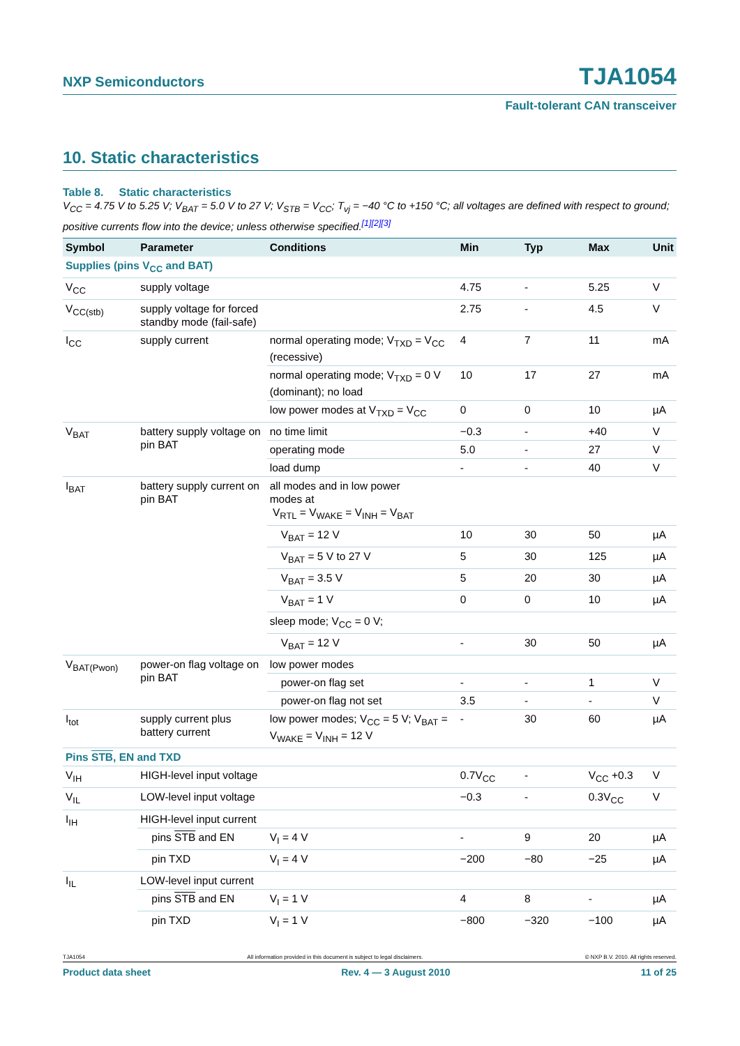NXP Semiconductors TJA1054
Fault-tolerant CAN transceiver
10. Static characteristics
Table 8. Static characteristics
V<sub>CC</sub> = 4.75 V to 5.25 V; V<sub>BAT</sub> = 5.0 V to 27 V; V<sub>STB</sub> = V<sub>CC</sub>; T<sub>vj</sub> = −40 °C to +150 °C; all voltages are defined with respect to ground; positive currents flow into the device; unless otherwise specified.<sup>[1][2][3]</sup>
| Symbol | Parameter | Conditions | Min | Typ | Max | Unit |
| --- | --- | --- | --- | --- | --- | --- |
| Supplies (pins V<sub>CC</sub> and BAT) | | | | | | |
| V<sub>CC</sub> | supply voltage | | 4.75 | - | 5.25 | V |
| V<sub>CC(stb)</sub> | supply voltage for forced standby mode (fail-safe) | | 2.75 | - | 4.5 | V |
| I<sub>CC</sub> | supply current | normal operating mode; V<sub>TXD</sub> = V<sub>CC</sub> (recessive) | 4 | 7 | 11 | mA |
| | | normal operating mode; V<sub>TXD</sub> = 0 V (dominant); no load | 10 | 17 | 27 | mA |
| | | low power modes at V<sub>TXD</sub> = V<sub>CC</sub> | 0 | 0 | 10 | µA |
| V<sub>BAT</sub> | battery supply voltage on pin BAT | no time limit | −0.3 | - | +40 | V |
| | | operating mode | 5.0 | - | 27 | V |
| | | load dump | - | - | 40 | V |
| I<sub>BAT</sub> | battery supply current on pin BAT | all modes and in low power modes at V<sub>RTL</sub> = V<sub>WAKE</sub> = V<sub>INH</sub> = V<sub>BAT</sub> | | | | |
| | | V<sub>BAT</sub> = 12 V | 10 | 30 | 50 | µA |
| | | V<sub>BAT</sub> = 5 V to 27 V | 5 | 30 | 125 | µA |
| | | V<sub>BAT</sub> = 3.5 V | 5 | 20 | 30 | µA |
| | | V<sub>BAT</sub> = 1 V | 0 | 0 | 10 | µA |
| | | sleep mode; V<sub>CC</sub> = 0 V; | | | | |
| | | V<sub>BAT</sub> = 12 V | - | 30 | 50 | µA |
| V<sub>BAT(Pwon)</sub> | power-on flag voltage on pin BAT | low power modes | | | | |
| | | power-on flag set | - | - | 1 | V |
| | | power-on flag not set | 3.5 | - | - | V |
| I<sub>tot</sub> | supply current plus battery current | low power modes; V<sub>CC</sub> = 5 V; V<sub>BAT</sub> = V<sub>WAKE</sub> = V<sub>INH</sub> = 12 V | - | 30 | 60 | µA |
| Pins STB , EN and TXD | | | | | | |
| V<sub>IH</sub> | HIGH-level input voltage | | 0.7V<sub>CC</sub> | - | V<sub>CC</sub> +0.3 | V |
| V<sub>IL</sub> | LOW-level input voltage | | −0.3 | - | 0.3V<sub>CC</sub> | V |
| I<sub>IH</sub> | HIGH-level input current | | | | | |
| | pins STB and EN | V<sub>I</sub> = 4 V | - | 9 | 20 | µA |
| | pin TXD | V<sub>I</sub> = 4 V | −200 | −80 | −25 | µA |
| I<sub>IL</sub> | LOW-level input current | | | | | |
| | pins STB and EN | V<sub>I</sub> = 1 V | 4 | 8 | - | µA |
| | pin TXD | V<sub>I</sub> = 1 V | −800 | −320 | −100 | µA |
TJA1054 All information provided in this document is subject to legal disclaimers. © NXP B.V. 2010. All rights reserved.
Product data sheet Rev. 4 — 3 August 2010 11 of 25